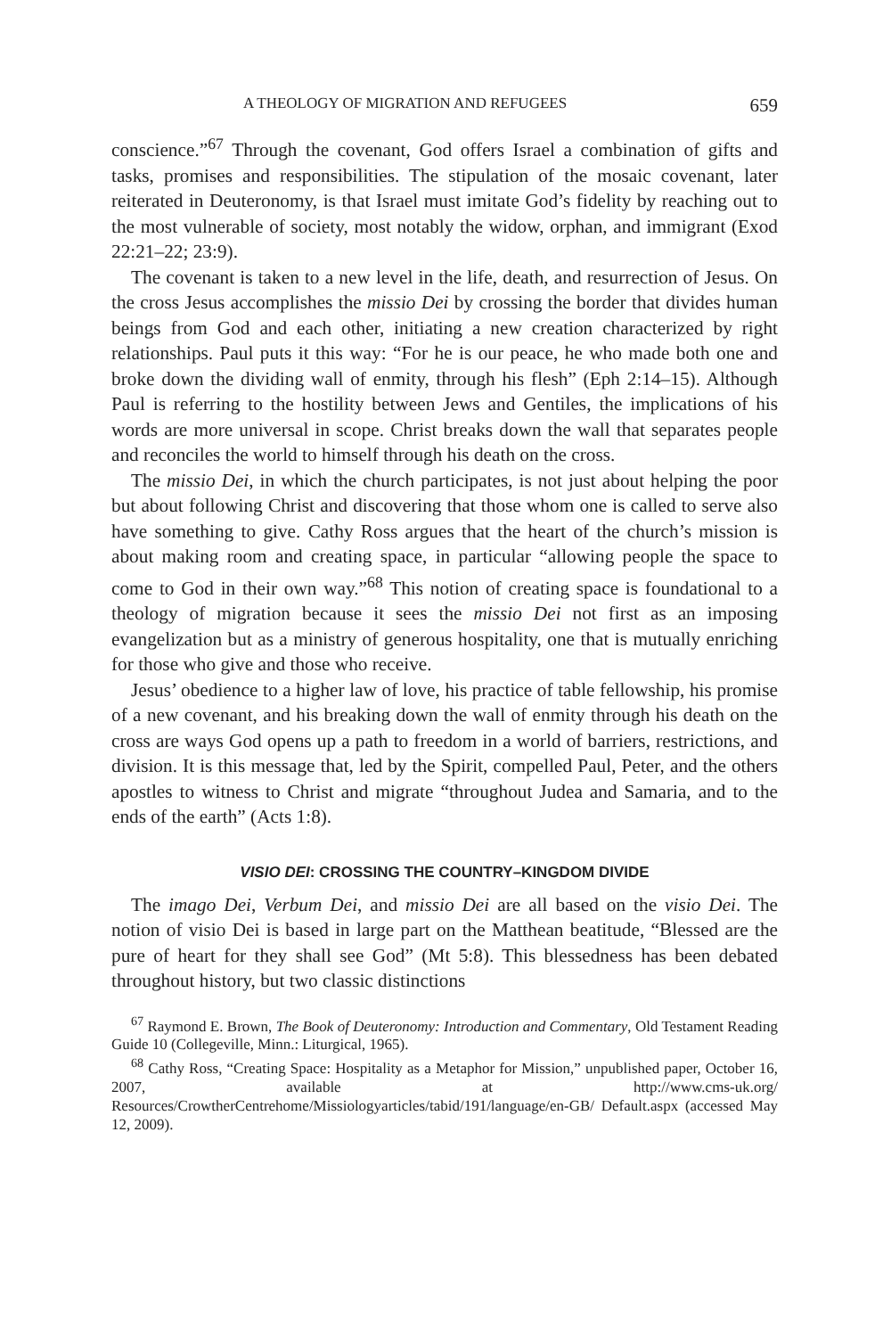A THEOLOGY OF MIGRATION AND REFUGEES 659
conscience.”<sup>67</sup> Through the covenant, God offers Israel a combination of gifts and tasks, promises and responsibilities. The stipulation of the mosaic covenant, later reiterated in Deuteronomy, is that Israel must imitate God’s fidelity by reaching out to the most vulnerable of society, most notably the widow, orphan, and immigrant (Exod 22:21–22; 23:9).
The covenant is taken to a new level in the life, death, and resurrection of Jesus. On the cross Jesus accomplishes the missio Dei by crossing the border that divides human beings from God and each other, initiating a new creation characterized by right relationships. Paul puts it this way: “For he is our peace, he who made both one and broke down the dividing wall of enmity, through his flesh” (Eph 2:14–15). Although Paul is referring to the hostility between Jews and Gentiles, the implications of his words are more universal in scope. Christ breaks down the wall that separates people and reconciles the world to himself through his death on the cross.
The missio Dei, in which the church participates, is not just about helping the poor but about following Christ and discovering that those whom one is called to serve also have something to give. Cathy Ross argues that the heart of the church’s mission is about making room and creating space, in particular “allowing people the space to come to God in their own way.”<sup>68</sup> This notion of creating space is foundational to a theology of migration because it sees the missio Dei not first as an imposing evangelization but as a ministry of generous hospitality, one that is mutually enriching for those who give and those who receive.
Jesus’ obedience to a higher law of love, his practice of table fellowship, his promise of a new covenant, and his breaking down the wall of enmity through his death on the cross are ways God opens up a path to freedom in a world of barriers, restrictions, and division. It is this message that, led by the Spirit, compelled Paul, Peter, and the others apostles to witness to Christ and migrate “throughout Judea and Samaria, and to the ends of the earth” (Acts 1:8).
VISIO DEI: CROSSING THE COUNTRY–KINGDOM DIVIDE
The imago Dei, Verbum Dei, and missio Dei are all based on the visio Dei. The notion of visio Dei is based in large part on the Matthean beatitude, “Blessed are the pure of heart for they shall see God” (Mt 5:8). This blessedness has been debated throughout history, but two classic distinctions
<sup>67</sup> Raymond E. Brown, The Book of Deuteronomy: Introduction and Commentary, Old Testament Reading Guide 10 (Collegeville, Minn.: Liturgical, 1965).
<sup>68</sup> Cathy Ross, “Creating Space: Hospitality as a Metaphor for Mission,” unpublished paper, October 16, 2007, available at http://www.cms-uk.org/ Resources/CrowtherCentrehome/Missiologyarticles/tabid/191/language/en-GB/ Default.aspx (accessed May 12, 2009).